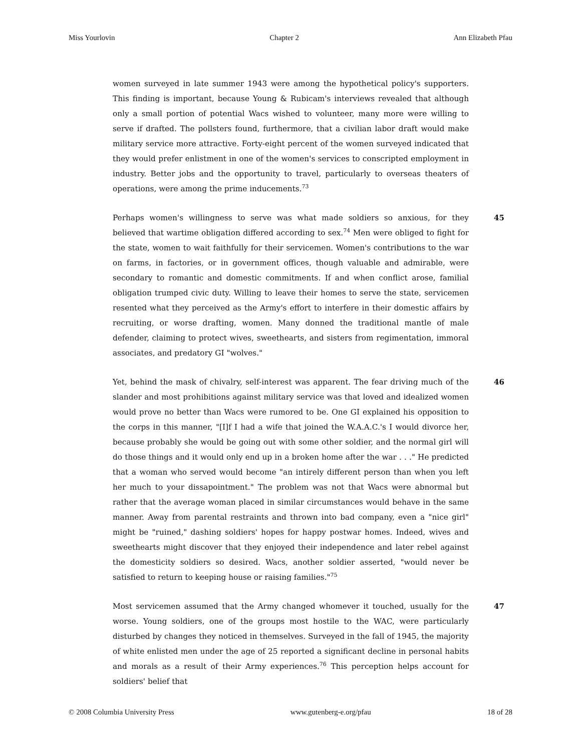Miss Yourlovin Chapter 2 Ann Elizabeth Pfau
women surveyed in late summer 1943 were among the hypothetical policy's supporters. This finding is important, because Young & Rubicam's interviews revealed that although only a small portion of potential Wacs wished to volunteer, many more were willing to serve if drafted. The pollsters found, furthermore, that a civilian labor draft would make military service more attractive. Forty-eight percent of the women surveyed indicated that they would prefer enlistment in one of the women's services to conscripted employment in industry. Better jobs and the opportunity to travel, particularly to overseas theaters of operations, were among the prime inducements.<sup>73</sup>
Perhaps women's willingness to serve was what made soldiers so anxious, for they believed that wartime obligation differed according to sex.<sup>74</sup> Men were obliged to fight for the state, women to wait faithfully for their servicemen. Women's contributions to the war on farms, in factories, or in government offices, though valuable and admirable, were secondary to romantic and domestic commitments. If and when conflict arose, familial obligation trumped civic duty. Willing to leave their homes to serve the state, servicemen resented what they perceived as the Army's effort to interfere in their domestic affairs by recruiting, or worse drafting, women. Many donned the traditional mantle of male defender, claiming to protect wives, sweethearts, and sisters from regimentation, immoral associates, and predatory GI "wolves."
45
Yet, behind the mask of chivalry, self-interest was apparent. The fear driving much of the slander and most prohibitions against military service was that loved and idealized women would prove no better than Wacs were rumored to be. One GI explained his opposition to the corps in this manner, "[I]f I had a wife that joined the W.A.A.C.'s I would divorce her, because probably she would be going out with some other soldier, and the normal girl will do those things and it would only end up in a broken home after the war . . ." He predicted that a woman who served would become "an intirely different person than when you left her much to your dissapointment." The problem was not that Wacs were abnormal but rather that the average woman placed in similar circumstances would behave in the same manner. Away from parental restraints and thrown into bad company, even a "nice girl" might be "ruined," dashing soldiers' hopes for happy postwar homes. Indeed, wives and sweethearts might discover that they enjoyed their independence and later rebel against the domesticity soldiers so desired. Wacs, another soldier asserted, "would never be satisfied to return to keeping house or raising families."<sup>75</sup>
46
Most servicemen assumed that the Army changed whomever it touched, usually for the worse. Young soldiers, one of the groups most hostile to the WAC, were particularly disturbed by changes they noticed in themselves. Surveyed in the fall of 1945, the majority of white enlisted men under the age of 25 reported a significant decline in personal habits and morals as a result of their Army experiences.<sup>76</sup> This perception helps account for soldiers' belief that
47
© 2008 Columbia University Press www.gutenberg-e.org/pfau 18 of 28